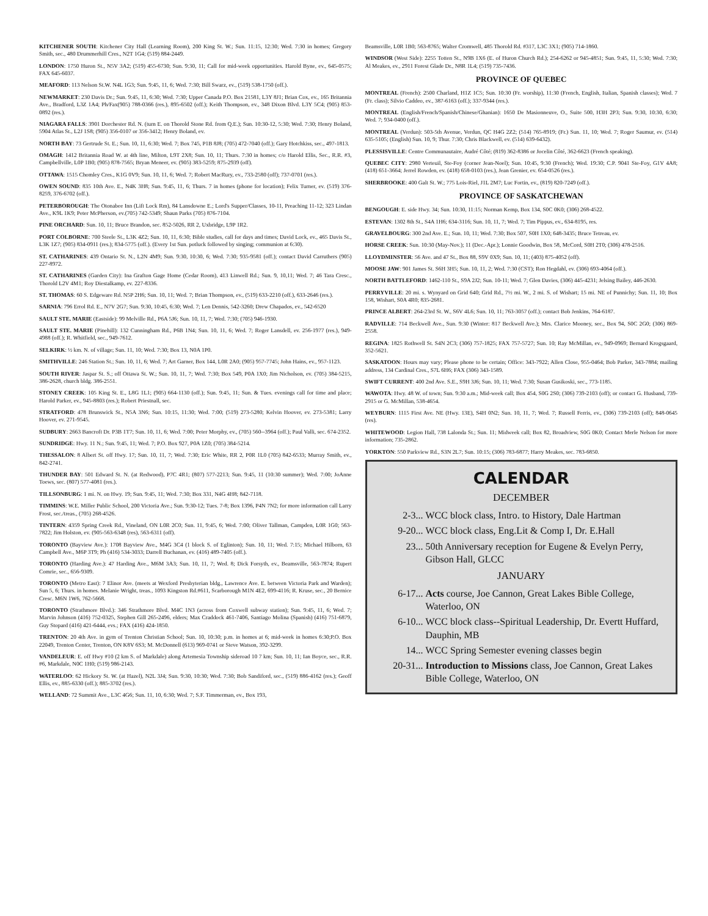KITCHENER SOUTH: Kitchener City Hall (Learning Room), 200 King St. W.; Sun. 11:15, 12:30; Wed. 7:30 in homes; Gregory Smith, sec., 480 Drummerhill Cres., N2T 1G4; (519) 884-2449.
LONDON: 1750 Huron St., N5V 3A2; (519) 455-6730; Sun. 9:30, 11; Call for mid-week opportunities. Harold Byne, ev., 645-0575; FAX 645-6037.
MEAFORD: 113 Nelson St.W. N4L 1G3; Sun. 9:45, 11, 6; Wed. 7:30; Bill Swarz, ev., (519) 538-1750 (off.).
NEWMARKET: 230 Davis Dr.; Sun. 9:45, 11, 6:30; Wed. 7:30; Upper Canada P.O. Box 21581, L3Y 8J1; Brian Cox, ev., 165 Britannia Ave., Bradford, L3Z 1A4; Ph/Fax(905) 788-0366 (res.), 895-6502 (off.); Keith Thompson, ev., 348 Dixon Blvd. L3Y 5C4; (905) 853-0892 (res.).
NIAGARA FALLS: 3901 Dorchester Rd. N. (turn E. on Thorold Stone Rd. from Q.E.); Sun. 10:30-12, 5:30; Wed. 7:30; Henry Boland, 5904 Atlas St., L2J 1S8; (905) 356-0107 or 356-3412; Henry Boland, ev.
NORTH BAY: 73 Gertrude St. E.; Sun. 10, 11, 6:30; Wed. 7; Box 745, P1B 8J8; (705) 472-7040 (off.); Gary Hotchkiss, sec., 497-1813.
OMAGH: 1412 Britannia Road W. at 4th line, Milton, L9T 2X8; Sun. 10, 11; Thurs. 7:30 in homes; c/o Harold Ellis, Sec., R.R. #3, Campbellville, L0P 1B0; (905) 878-7565; Bryan Meneer, ev. (905) 383-5259; 875-2939 (off).
OTTAWA: 1515 Chomley Cres., K1G 0V9; Sun. 10, 11, 6; Wed. 7; Robert MacRury, ev., 733-2580 (off); 737-0701 (res.).
OWEN SOUND: 835 10th Ave. E., N4K 3H8; Sun. 9:45, 11, 6; Thurs. 7 in homes (phone for location); Felix Turner, ev. (519) 376-8259, 376-6702 (off.).
PETERBOROUGH: The Otonabee Inn (Lift Lock Rm), 84 Lansdowne E.; Lord's Supper/Classes, 10-11, Preaching 11-12; 323 Lindan Ave., K9L 1K9; Peter McPherson, ev.(705) 742-5349; Shaun Parks (705) 876-7104.
PINE ORCHARD: Sun. 10, 11; Bruce Brandon, sec. 852-5026, RR 2, Uxbridge, L9P 1R2.
PORT COLBORNE: 700 Steele St., L3K 4Z2; Sun. 10, 11, 6:30; Bible studies, call for days and times; David Lock, ev., 465 Davis St., L3K 1Z7; (905) 834-0911 (res.); 834-5775 (off.). (Every 1st Sun. potluck followed by singing; communion at 6:30).
ST. CATHARINES: 439 Ontario St. N., L2N 4M9; Sun. 9:30, 10:30, 6; Wed. 7:30; 935-9581 (off.); contact David Carruthers (905) 227-8972.
ST. CATHARINES (Garden City): Ina Grafton Gage Home (Cedar Room), 413 Linwell Rd.; Sun. 9, 10,11; Wed. 7; 46 Tara Cresc., Thorold L2V 4M1; Roy Diestalkamp, ev. 227-8336.
ST. THOMAS: 60 S. Edgeware Rd. N5P 2H6; Sun. 10, 11; Wed. 7; Brian Thompson, ev., (519) 633-2210 (off.), 633-2646 (res.).
SARNIA: 796 Errol Rd. E., N7V 2G7; Sun. 9:30, 10:45, 6:30; Wed. 7; Len Dennis, 542-3260; Drew Chapados, ev., 542-6520
SAULT STE. MARIE (Eastside): 99 Melville Rd., P6A 5J6; Sun. 10, 11, 7; Wed. 7:30; (705) 946-1930.
SAULT STE. MARIE (Pinehill): 132 Cunningham Rd., P6B 1N4; Sun. 10, 11, 6; Wed. 7; Roger Lansdell, ev. 256-1977 (res.), 949-4988 (off.); R. Whitfield, sec., 949-7612.
SELKIRK: ½ km. N. of village; Sun. 11, 10; Wed. 7:30; Box 13, N0A 1P0.
SMITHVILLE: 246 Station St.; Sun. 10, 11, 6; Wed. 7; Art Garner, Box 144, L0R 2A0; (905) 957-7745; John Hains, ev., 957-1123.
SOUTH RIVER: Jaspar St. S.; off Ottawa St. W.; Sun. 10, 11, 7; Wed. 7:30; Box 549, P0A 1X0; Jim Nicholson, ev. (705) 384-5215, 386-2628, church bldg. 386-2551.
STONEY CREEK: 105 King St. E., L8G 1L1; (905) 664-1130 (off.); Sun. 9:45, 11; Sun. & Tues. evenings call for time and place; Harold Parker, ev., 945-8803 (res.); Robert Priestnall, sec.
STRATFORD: 478 Brunswick St., N5A 3N6; Sun. 10:15, 11:30; Wed. 7:00; (519) 273-5280; Kelvin Hoover, ev. 273-5381; Larry Hoover, ev. 271-9545.
SUDBURY: 2663 Bancroft Dr. P3B 1T7; Sun. 10, 11, 6; Wed. 7:00; Peter Morphy, ev., (705) 560--3964 (off.); Paul Valli, sec. 674-2352.
SUNDRIDGE: Hwy. 11 N.; Sun. 9:45, 11; Wed. 7; P.O. Box 927, P0A 1Z0; (705) 384-5214.
THESSALON: 8 Albert St. off Hwy. 17; Sun. 10, 11, 7; Wed. 7:30; Eric White, RR 2, P0R 1L0 (705) 842-6533; Murray Smith, ev., 842-2741.
THUNDER BAY: 501 Edward St. N. (at Redwood), P7C 4R1; (807) 577-2213; Sun. 9:45, 11 (10:30 summer); Wed. 7:00; JoAnne Toews, sec. (807) 577-4081 (res.).
TILLSONBURG: 1 mi. N. on Hwy. 19; Sun. 9:45, 11; Wed. 7:30; Box 331, N4G 4H8; 842-7118.
TIMMINS: W.E. Miller Public School, 200 Victoria Ave.; Sun. 9:30-12; Tues. 7-8; Box 1396, P4N 7N2; for more information call Larry Frost, sec./treas., (705) 268-4526.
TINTERN: 4359 Spring Creek Rd., Vineland, ON L0R 2C0; Sun. 11, 9:45, 6; Wed. 7:00; Oliver Tallman, Campden, L0R 1G0; 563-7822; Jim Holston, ev. (905-563-6348 (res), 563-6311 (off).
TORONTO (Bayview Ave.): 1708 Bayview Ave., M4G 3C4 (1 block S. of Eglinton); Sun. 10, 11; Wed. 7:15; Michael Hilborn, 63 Campbell Ave., M6P 3T9; Ph (416) 534-3033; Darrell Buchanan, ev. (416) 489-7405 (off.).
TORONTO (Harding Ave.): 47 Harding Ave., M6M 3A3; Sun. 10, 11, 7; Wed. 8; Dick Forsyth, ev., Beamsville, 563-7874; Rupert Comrie, sec., 656-9309.
TORONTO (Metro East): 7 Elinor Ave. (meets at Wexford Presbyterian bldg., Lawrence Ave. E. between Victoria Park and Warden); Sun 5, 6; Thurs. in homes. Melanie Wright, treas., 1093 Kingston Rd.#611, Scarborough M1N 4E2, 699-4116; R. Kruse, sec., 20 Bernice Cresc. M6N 1W6, 762-5668.
TORONTO (Strathmore Blvd.): 346 Strathmore Blvd. M4C 1N3 (across from Coxwell subway station); Sun. 9:45, 11, 6; Wed. 7; Marvin Johnson (416) 752-0325, Stephen Gill 265-2496, elders; Max Craddock 461-7406, Santiago Molina (Spanish) (416) 751-6879, Guy Stopard (416) 421-6444, evs.; FAX (416) 424-1850.
TRENTON: 20 4th Ave. in gym of Trenton Christian School; Sun. 10, 10:30; p.m. in homes at 6; mid-week in homes 6:30;P.O. Box 22049, Trenton Center, Trenton, ON K8V 6S3; M. McDonnell (613) 969-0741 or Steve Watson, 392-3299.
VANDELEUR: E. off Hwy #10 (2 km S. of Markdale) along Artemesia Township sideroad 10 7 km; Sun. 10, 11; Ian Boyce, sec., R.R. #6, Markdale, N0C 1H0; (519) 986-2143.
WATERLOO: 62 Hickory St. W. (at Hazel), N2L 3J4; Sun. 9:30, 10:30; Wed. 7:30; Bob Sandiford, sec., (519) 886-4162 (res.); Geoff Ellis, ev., 885-6330 (off.); 885-3702 (res.).
WELLAND: 72 Summit Ave., L3C 4G6; Sun. 11, 10, 6:30; Wed. 7; S.F. Timmerman, ev., Box 193,
Beamsville, L0R 1B0; 563-8765; Walter Cromwell, 485 Thorold Rd. #317, L3C 3X1; (905) 714-1860.
WINDSOR (West Side): 2255 Totten St., N9B 1X6 (E. of Huron Church Rd.); 254-6262 or 945-4851; Sun. 9:45, 11, 5:30; Wed. 7:30; Al Meakes, ev., 2911 Forest Glade Dr., N8R 1L4; (519) 735-7436.
PROVINCE OF QUEBEC
MONTREAL (French): 2500 Charland, H1Z 1C5; Sun. 10:30 (Fr. worship), 11:30 (French, English, Italian, Spanish classes); Wed. 7 (Fr. class); Silvio Caddeo, ev., 387-6163 (off.); 337-9344 (res.).
MONTREAL (English/French/Spanish/Chinese/Ghanian): 1650 De Masionneuve, O., Suite 500, H3H 2P3; Sun. 9:30, 10:30, 6:30; Wed. 7; 934-0400 (off.).
MONTREAL (Verdun): 503-5th Avenue, Verdun, QC H4G 2Z2; (514) 765-8919; (Fr.) Sun. 11, 10; Wed. 7; Roger Saumur, ev. (514) 635-5105; (English) Sun. 10, 9; Thur. 7:30; Chris Blackwell, ev. (514) 639-6432).
PLESSISVILLE: Centre Communautaire, Audré Côté; (819) 362-8386 or Jocelin Côté, 362-6623 (French speaking).
QUEBEC CITY: 2980 Verteuil, Ste-Foy (corner Jean-Noel); Sun. 10:45, 9:30 (French); Wed. 19:30; C.P. 9041 Ste-Foy, G1V 4A8; (418) 651-3664; Jerrel Rowden, ev. (418) 658-0103 (res.), Jean Grenier, ev. 654-0526 (res.).
SHERBROOKE: 400 Galt St. W.; 775 Lois-Riel, J1L 2M7; Luc Fortin, ev., (819) 820-7249 (off.).
PROVINCE OF SASKATCHEWAN
BENGOUGH: E. side Hwy. 34; Sun. 10:30, 11:15; Norman Kemp, Box 134, S0C 0K0; (306) 268-4522.
ESTEVAN: 1302 8th St., S4A 1H6; 634-3116; Sun. 10, 11, 7; Wed. 7; Tim Pippus, ev., 634-8195, res.
GRAVELBOURG: 300 2nd Ave. E.; Sun. 10, 11; Wed. 7:30; Box 507, S0H 1X0; 648-3435; Bruce Tetreau, ev.
HORSE CREEK: Sun. 10:30 (May-Nov.); 11 (Dec.-Apr.); Lonnie Goodwin, Box 58, McCord, S0H 2T0; (306) 478-2516.
LLOYDMINSTER: 56 Ave. and 47 St., Box 88, S9V 0X9; Sun. 10, 11; (403) 875-4052 (off).
MOOSE JAW: 901 James St. S6H 3H5; Sun. 10, 11, 2; Wed. 7:30 (CST); Ron Hegdahl, ev. (306) 693-4064 (off.).
NORTH BATTLEFORD: 1462-110 St., S9A 2J2; Sun. 10-11; Wed. 7; Glen Davies, (306) 445-4231; Jelsing Bailey, 446-2630.
PERRYVILLE: 20 mi. s. Wynyard on Grid 640; Grid Rd., 7½ mi. W., 2 mi. S. of Wishart; 15 mi. NE of Punnichy; Sun. 11, 10; Box 158, Wishart, S0A 4R0; 835-2681.
PRINCE ALBERT: 264-23rd St. W., S6V 4L6; Sun. 10, 11; 763-3057 (off.); contact Bob Jenkins, 764-6187.
RADVILLE: 714 Beckwell Ave., Sun. 9:30 (Winter: 817 Beckwell Ave.); Mrs. Clarice Mooney, sec., Box 94, S0C 2G0; (306) 869-2558.
REGINA: 1825 Rothwell St. S4N 2C3; (306) 757-1825; FAX 757-5727; Sun. 10; Ray McMillan, ev., 949-0969; Bernard Krogsgaard, 352-5621.
SASKATOON: Hours may vary; Please phone to be certain; Office: 343-7922; Allen Close, 955-0464; Bob Parker, 343-7884; mailing address, 134 Cardinal Cres., S7L 6H6; FAX (306) 343-1589.
SWIFT CURRENT: 400 2nd Ave. S.E., S9H 3J6; Sun. 10, 11; Wed. 7:30; Susan Gusikoski, sec., 773-1185.
WAWOTA: Hwy. 48 W. of town; Sun. 9:30 a.m.; Mid-week call; Box 454, S0G 2S0; (306) 739-2103 (off); or contact G. Husband, 739-2915 or G. McMillan, 538-4654.
WEYBURN: 1115 First Ave. NE (Hwy. 13E), S4H 0N2; Sun. 10, 11, 7; Wed. 7; Russell Ferris, ev., (306) 739-2103 (off); 848-0645 (res).
WHITEWOOD: Legion Hall, 738 Lalonda St.; Sun. 11; Midweek call; Box 82, Broadview, S0G 0K0; Contact Merle Nelson for more information; 735-2862.
YORKTON: 550 Parkview Rd., S3N 2L7; Sun. 10:15; (306) 783-6877; Harry Meakes, sec. 783-6850.
CALENDAR
DECEMBER
| 2-3... | WCC block class, Intro. to History, Dale Hartman |
| 9-20... | WCC block class, Eng.Lit & Comp I, Dr. E.Hall |
| 23... | 50th Anniversary reception for Eugene & Evelyn Perry, Gibson Hall, GLCC |
JANUARY
| 6-17... | Acts course, Joe Cannon, Great Lakes Bible College, Waterloo, ON |
| 6-10... | WCC block class--Spiritual Leadership, Dr. Evertt Huffard, Dauphin, MB |
| 14... | WCC Spring Semester evening classes begin |
| 20-31... | Introduction to Missions class, Joe Cannon, Great Lakes Bible College, Waterloo, ON |